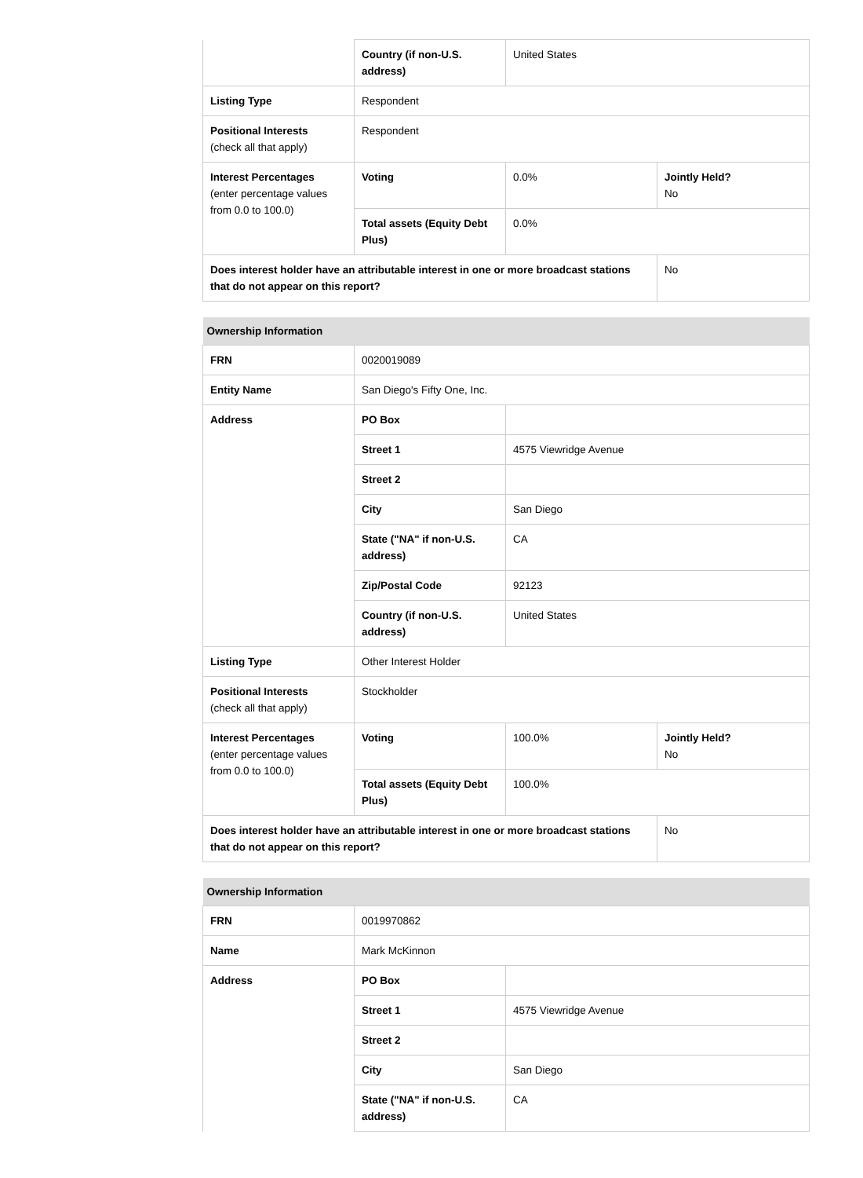| | Country (if non-U.S. address) | United States | |
| Listing Type | Respondent | | |
| Positional Interests (check all that apply) | Respondent | | |
| Interest Percentages (enter percentage values from 0.0 to 100.0) | Voting | 0.0% | Jointly Held? No |
| | Total assets (Equity Debt Plus) | 0.0% | |
| Does interest holder have an attributable interest in one or more broadcast stations that do not appear on this report? | | | No |
| Ownership Information | | | |
| --- | --- | --- | --- |
| FRN | 0020019089 | | |
| Entity Name | San Diego's Fifty One, Inc. | | |
| Address | PO Box | | |
| | Street 1 | 4575 Viewridge Avenue | |
| | Street 2 | | |
| | City | San Diego | |
| | State ("NA" if non-U.S. address) | CA | |
| | Zip/Postal Code | 92123 | |
| | Country (if non-U.S. address) | United States | |
| Listing Type | Other Interest Holder | | |
| Positional Interests (check all that apply) | Stockholder | | |
| Interest Percentages (enter percentage values from 0.0 to 100.0) | Voting | 100.0% | Jointly Held? No |
| | Total assets (Equity Debt Plus) | 100.0% | |
| Does interest holder have an attributable interest in one or more broadcast stations that do not appear on this report? | | | No |
| Ownership Information | | |
| --- | --- | --- |
| FRN | 0019970862 | |
| Name | Mark McKinnon | |
| Address | PO Box | |
| | Street 1 | 4575 Viewridge Avenue |
| | Street 2 | |
| | City | San Diego |
| | State ("NA" if non-U.S. address) | CA |